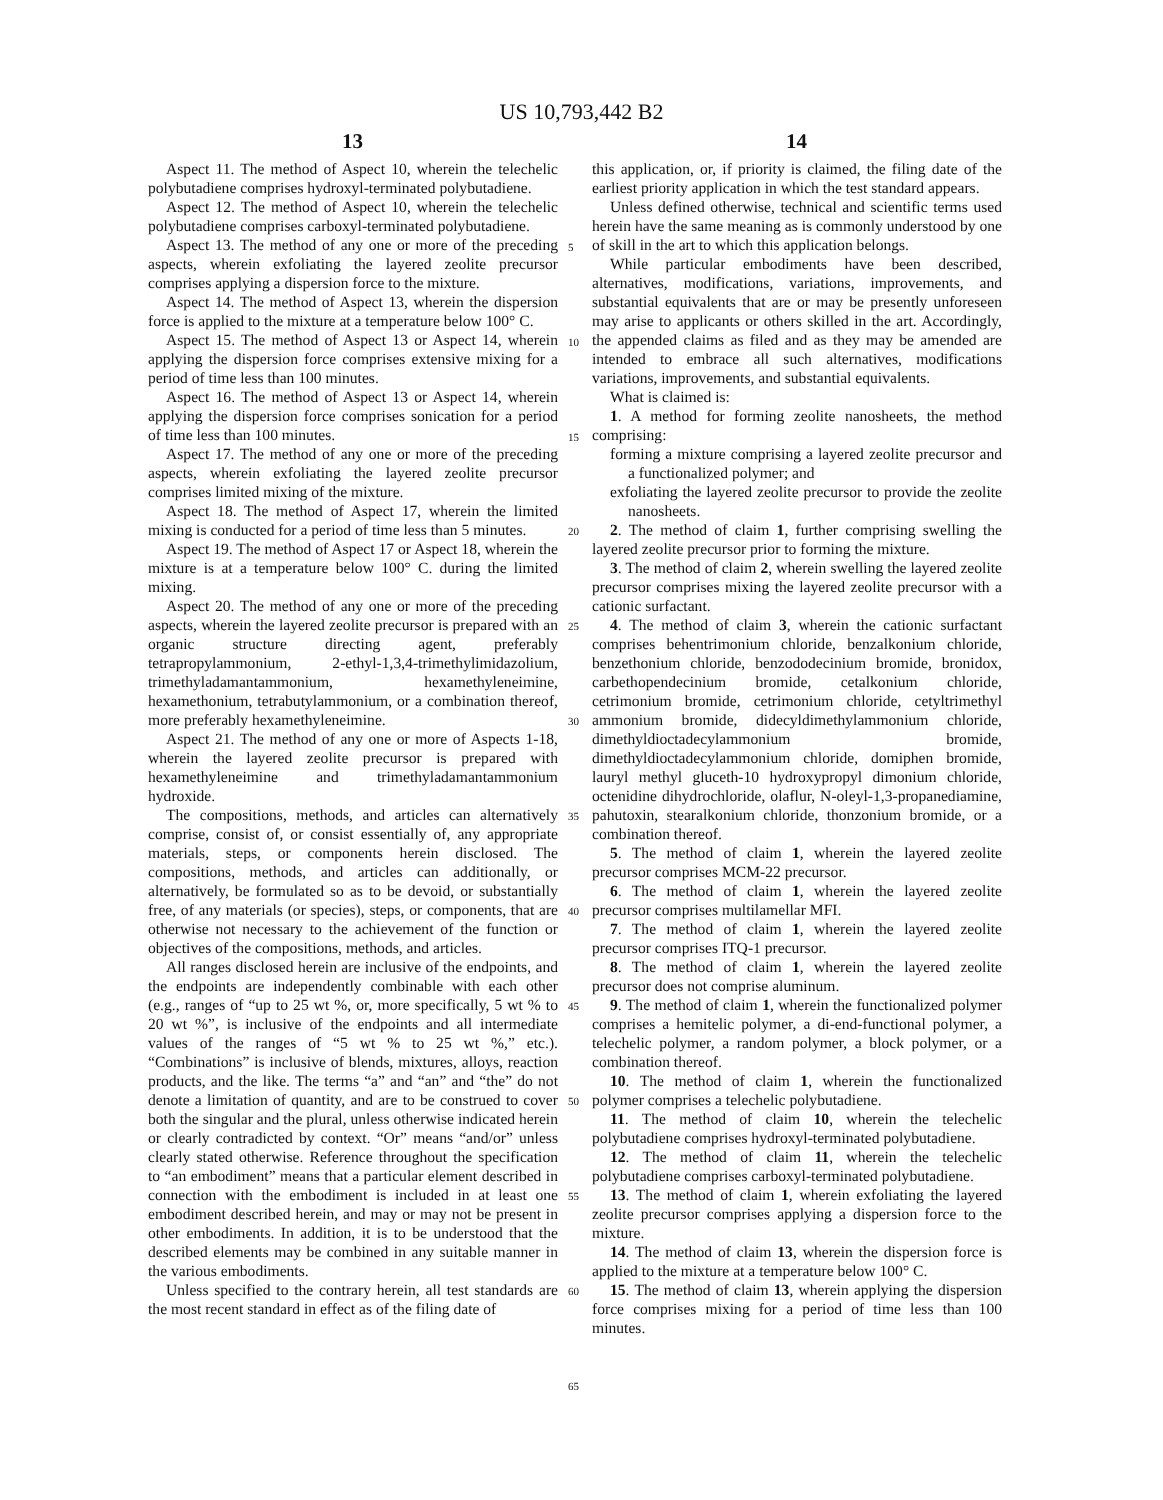US 10,793,442 B2
13 14
Aspect 11. The method of Aspect 10, wherein the telechelic polybutadiene comprises hydroxyl-terminated polybutadiene.
Aspect 12. The method of Aspect 10, wherein the telechelic polybutadiene comprises carboxyl-terminated polybutadiene.
Aspect 13. The method of any one or more of the preceding aspects, wherein exfoliating the layered zeolite precursor comprises applying a dispersion force to the mixture.
Aspect 14. The method of Aspect 13, wherein the dispersion force is applied to the mixture at a temperature below 100° C.
Aspect 15. The method of Aspect 13 or Aspect 14, wherein applying the dispersion force comprises extensive mixing for a period of time less than 100 minutes.
Aspect 16. The method of Aspect 13 or Aspect 14, wherein applying the dispersion force comprises sonication for a period of time less than 100 minutes.
Aspect 17. The method of any one or more of the preceding aspects, wherein exfoliating the layered zeolite precursor comprises limited mixing of the mixture.
Aspect 18. The method of Aspect 17, wherein the limited mixing is conducted for a period of time less than 5 minutes.
Aspect 19. The method of Aspect 17 or Aspect 18, wherein the mixture is at a temperature below 100° C. during the limited mixing.
Aspect 20. The method of any one or more of the preceding aspects, wherein the layered zeolite precursor is prepared with an organic structure directing agent, preferably tetrapropylammonium, 2-ethyl-1,3,4-trimethylimidazolium, trimethyladamantammonium, hexamethyleneimine, hexamethonium, tetrabutylammonium, or a combination thereof, more preferably hexamethyleneimine.
Aspect 21. The method of any one or more of Aspects 1-18, wherein the layered zeolite precursor is prepared with hexamethyleneimine and trimethyladamantammonium hydroxide.
The compositions, methods, and articles can alternatively comprise, consist of, or consist essentially of, any appropriate materials, steps, or components herein disclosed. The compositions, methods, and articles can additionally, or alternatively, be formulated so as to be devoid, or substantially free, of any materials (or species), steps, or components, that are otherwise not necessary to the achievement of the function or objectives of the compositions, methods, and articles.
All ranges disclosed herein are inclusive of the endpoints, and the endpoints are independently combinable with each other (e.g., ranges of “up to 25 wt %, or, more specifically, 5 wt % to 20 wt %”, is inclusive of the endpoints and all intermediate values of the ranges of “5 wt % to 25 wt %,” etc.). “Combinations” is inclusive of blends, mixtures, alloys, reaction products, and the like. The terms “a” and “an” and “the” do not denote a limitation of quantity, and are to be construed to cover both the singular and the plural, unless otherwise indicated herein or clearly contradicted by context. “Or” means “and/or” unless clearly stated otherwise. Reference throughout the specification to “an embodiment” means that a particular element described in connection with the embodiment is included in at least one embodiment described herein, and may or may not be present in other embodiments. In addition, it is to be understood that the described elements may be combined in any suitable manner in the various embodiments.
Unless specified to the contrary herein, all test standards are the most recent standard in effect as of the filing date of
5
10
15
20
25
30
35
40
45
50
55
60
65
this application, or, if priority is claimed, the filing date of the earliest priority application in which the test standard appears.
Unless defined otherwise, technical and scientific terms used herein have the same meaning as is commonly understood by one of skill in the art to which this application belongs.
While particular embodiments have been described, alternatives, modifications, variations, improvements, and substantial equivalents that are or may be presently unforeseen may arise to applicants or others skilled in the art. Accordingly, the appended claims as filed and as they may be amended are intended to embrace all such alternatives, modifications variations, improvements, and substantial equivalents.
What is claimed is:
1. A method for forming zeolite nanosheets, the method comprising:
forming a mixture comprising a layered zeolite precursor and a functionalized polymer; and
exfoliating the layered zeolite precursor to provide the zeolite nanosheets.
2. The method of claim 1, further comprising swelling the layered zeolite precursor prior to forming the mixture.
3. The method of claim 2, wherein swelling the layered zeolite precursor comprises mixing the layered zeolite precursor with a cationic surfactant.
4. The method of claim 3, wherein the cationic surfactant comprises behentrimonium chloride, benzalkonium chloride, benzethonium chloride, benzododecinium bromide, bronidox, carbethopendecinium bromide, cetalkonium chloride, cetrimonium bromide, cetrimonium chloride, cetyltrimethyl ammonium bromide, didecyldimethylammonium chloride, dimethyldioctadecylammonium bromide, dimethyldioctadecylammonium chloride, domiphen bromide, lauryl methyl gluceth-10 hydroxypropyl dimonium chloride, octenidine dihydrochloride, olaflur, N-oleyl-1,3-propanediamine, pahutoxin, stearalkonium chloride, thonzonium bromide, or a combination thereof.
5. The method of claim 1, wherein the layered zeolite precursor comprises MCM-22 precursor.
6. The method of claim 1, wherein the layered zeolite precursor comprises multilamellar MFI.
7. The method of claim 1, wherein the layered zeolite precursor comprises ITQ-1 precursor.
8. The method of claim 1, wherein the layered zeolite precursor does not comprise aluminum.
9. The method of claim 1, wherein the functionalized polymer comprises a hemitelic polymer, a di-end-functional polymer, a telechelic polymer, a random polymer, a block polymer, or a combination thereof.
10. The method of claim 1, wherein the functionalized polymer comprises a telechelic polybutadiene.
11. The method of claim 10, wherein the telechelic polybutadiene comprises hydroxyl-terminated polybutadiene.
12. The method of claim 11, wherein the telechelic polybutadiene comprises carboxyl-terminated polybutadiene.
13. The method of claim 1, wherein exfoliating the layered zeolite precursor comprises applying a dispersion force to the mixture.
14. The method of claim 13, wherein the dispersion force is applied to the mixture at a temperature below 100° C.
15. The method of claim 13, wherein applying the dispersion force comprises mixing for a period of time less than 100 minutes.